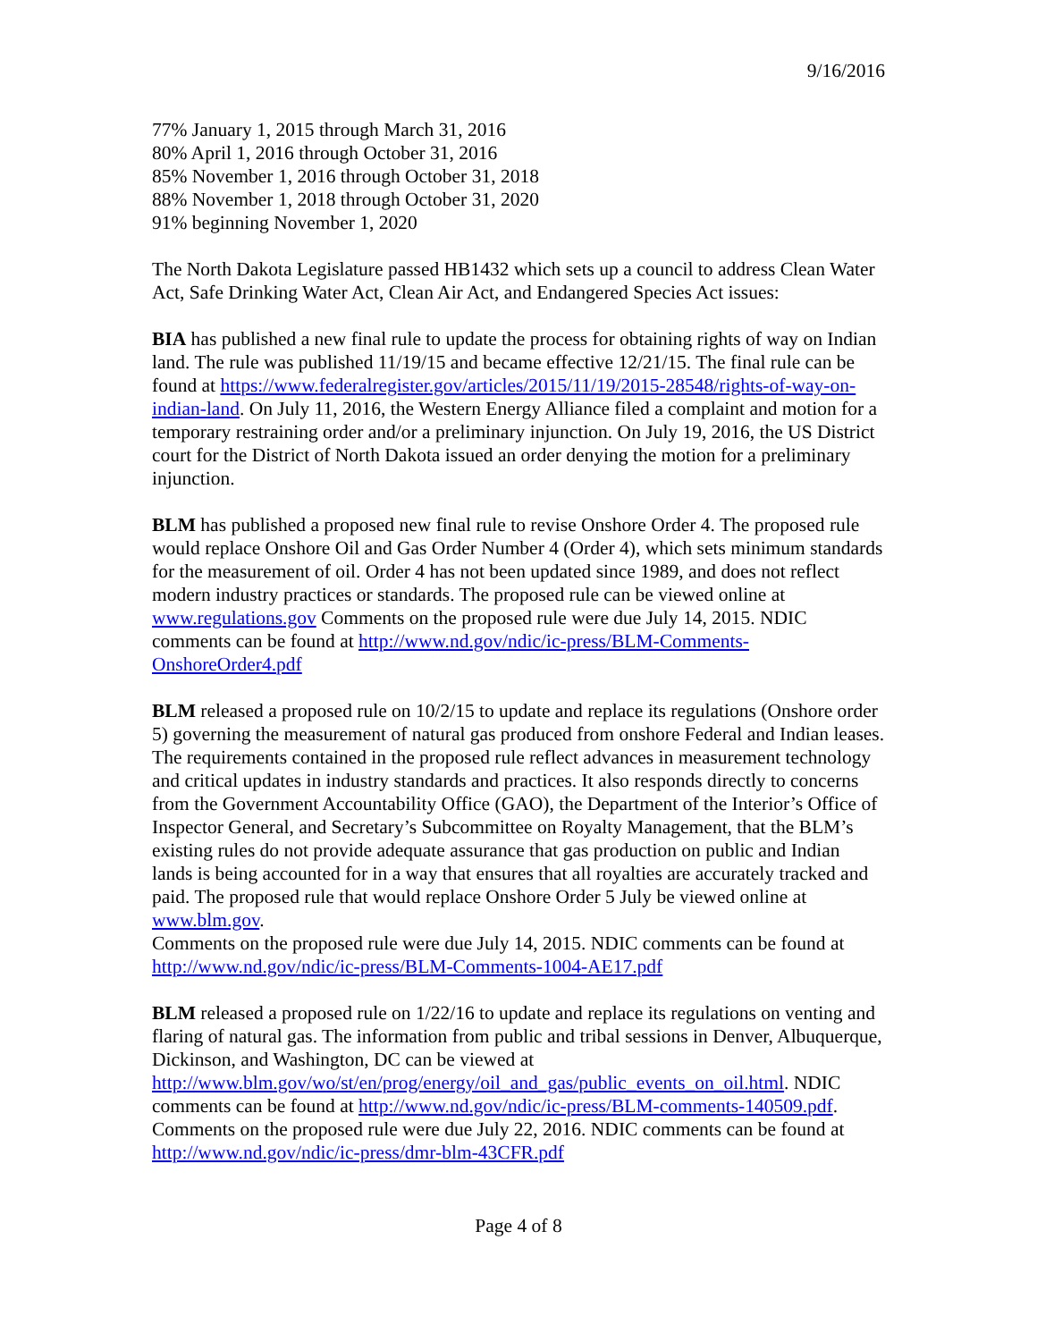9/16/2016
77% January 1, 2015 through March 31, 2016
80% April 1, 2016 through October 31, 2016
85% November 1, 2016 through October 31, 2018
88% November 1, 2018 through October 31, 2020
91% beginning November 1, 2020
The North Dakota Legislature passed HB1432 which sets up a council to address Clean Water Act, Safe Drinking Water Act, Clean Air Act, and Endangered Species Act issues:
BIA has published a new final rule to update the process for obtaining rights of way on Indian land. The rule was published 11/19/15 and became effective 12/21/15. The final rule can be found at https://www.federalregister.gov/articles/2015/11/19/2015-28548/rights-of-way-on-indian-land. On July 11, 2016, the Western Energy Alliance filed a complaint and motion for a temporary restraining order and/or a preliminary injunction. On July 19, 2016, the US District court for the District of North Dakota issued an order denying the motion for a preliminary injunction.
BLM has published a proposed new final rule to revise Onshore Order 4. The proposed rule would replace Onshore Oil and Gas Order Number 4 (Order 4), which sets minimum standards for the measurement of oil. Order 4 has not been updated since 1989, and does not reflect modern industry practices or standards. The proposed rule can be viewed online at www.regulations.gov Comments on the proposed rule were due July 14, 2015. NDIC comments can be found at http://www.nd.gov/ndic/ic-press/BLM-Comments-OnshoreOrder4.pdf
BLM released a proposed rule on 10/2/15 to update and replace its regulations (Onshore order 5) governing the measurement of natural gas produced from onshore Federal and Indian leases. The requirements contained in the proposed rule reflect advances in measurement technology and critical updates in industry standards and practices. It also responds directly to concerns from the Government Accountability Office (GAO), the Department of the Interior’s Office of Inspector General, and Secretary’s Subcommittee on Royalty Management, that the BLM’s existing rules do not provide adequate assurance that gas production on public and Indian lands is being accounted for in a way that ensures that all royalties are accurately tracked and paid. The proposed rule that would replace Onshore Order 5 July be viewed online at www.blm.gov.
Comments on the proposed rule were due July 14, 2015. NDIC comments can be found at http://www.nd.gov/ndic/ic-press/BLM-Comments-1004-AE17.pdf
BLM released a proposed rule on 1/22/16 to update and replace its regulations on venting and flaring of natural gas. The information from public and tribal sessions in Denver, Albuquerque, Dickinson, and Washington, DC can be viewed at http://www.blm.gov/wo/st/en/prog/energy/oil_and_gas/public_events_on_oil.html. NDIC comments can be found at http://www.nd.gov/ndic/ic-press/BLM-comments-140509.pdf.
Comments on the proposed rule were due July 22, 2016. NDIC comments can be found at http://www.nd.gov/ndic/ic-press/dmr-blm-43CFR.pdf
Page 4 of 8